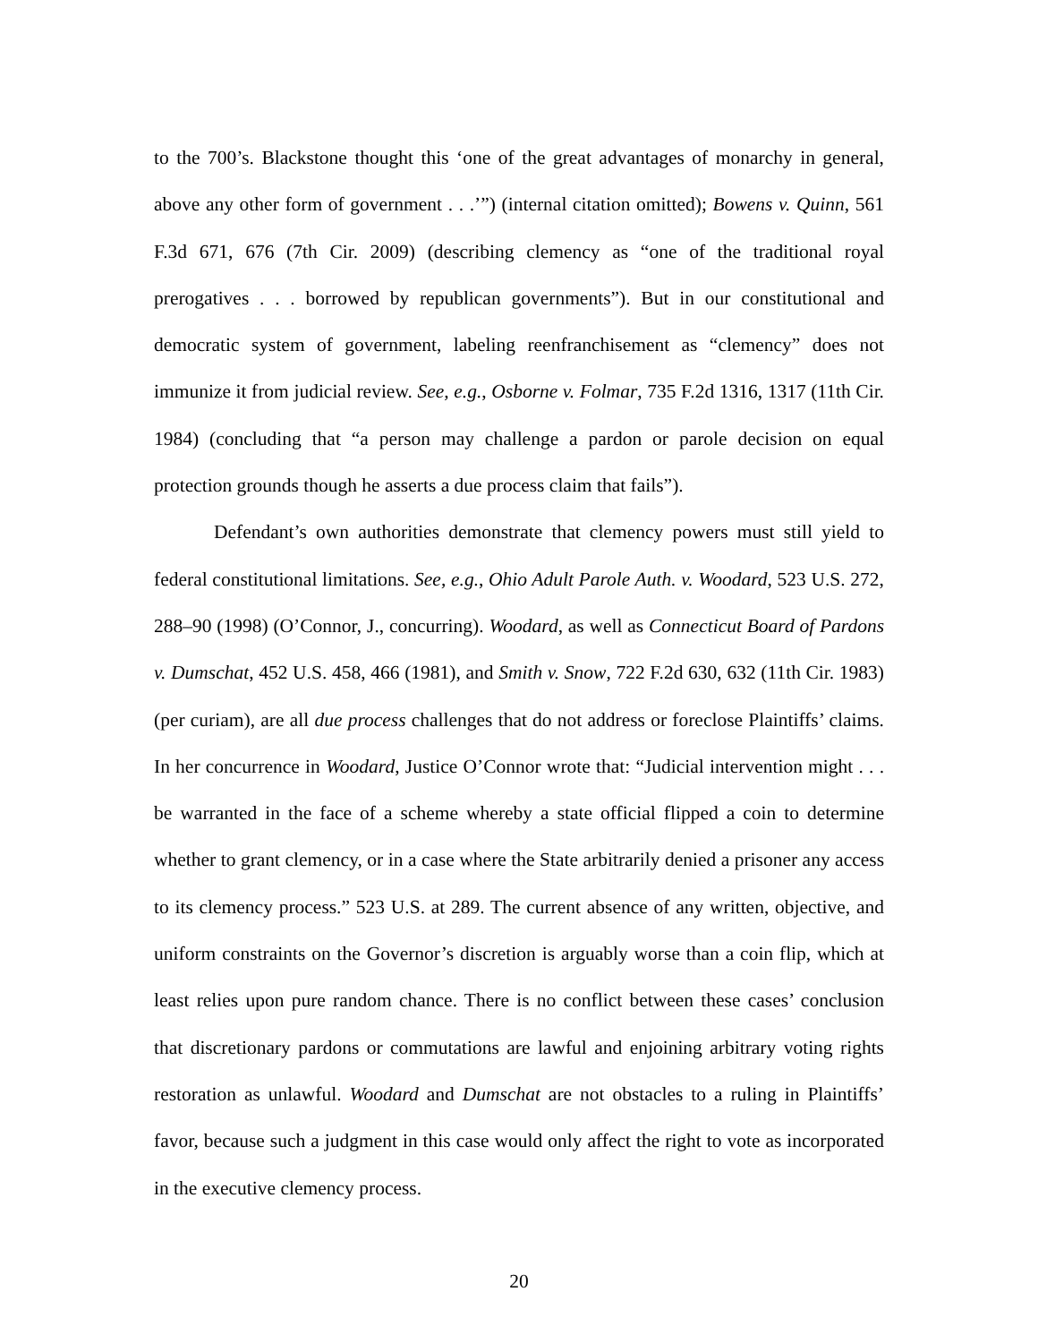to the 700’s. Blackstone thought this ‘one of the great advantages of monarchy in general, above any other form of government . . .’”) (internal citation omitted); Bowens v. Quinn, 561 F.3d 671, 676 (7th Cir. 2009) (describing clemency as “one of the traditional royal prerogatives . . . borrowed by republican governments”). But in our constitutional and democratic system of government, labeling reenfranchisement as “clemency” does not immunize it from judicial review. See, e.g., Osborne v. Folmar, 735 F.2d 1316, 1317 (11th Cir. 1984) (concluding that “a person may challenge a pardon or parole decision on equal protection grounds though he asserts a due process claim that fails”).
Defendant’s own authorities demonstrate that clemency powers must still yield to federal constitutional limitations. See, e.g., Ohio Adult Parole Auth. v. Woodard, 523 U.S. 272, 288–90 (1998) (O’Connor, J., concurring). Woodard, as well as Connecticut Board of Pardons v. Dumschat, 452 U.S. 458, 466 (1981), and Smith v. Snow, 722 F.2d 630, 632 (11th Cir. 1983) (per curiam), are all due process challenges that do not address or foreclose Plaintiffs’ claims. In her concurrence in Woodard, Justice O’Connor wrote that: “Judicial intervention might . . . be warranted in the face of a scheme whereby a state official flipped a coin to determine whether to grant clemency, or in a case where the State arbitrarily denied a prisoner any access to its clemency process.” 523 U.S. at 289. The current absence of any written, objective, and uniform constraints on the Governor’s discretion is arguably worse than a coin flip, which at least relies upon pure random chance. There is no conflict between these cases’ conclusion that discretionary pardons or commutations are lawful and enjoining arbitrary voting rights restoration as unlawful. Woodard and Dumschat are not obstacles to a ruling in Plaintiffs’ favor, because such a judgment in this case would only affect the right to vote as incorporated in the executive clemency process.
20